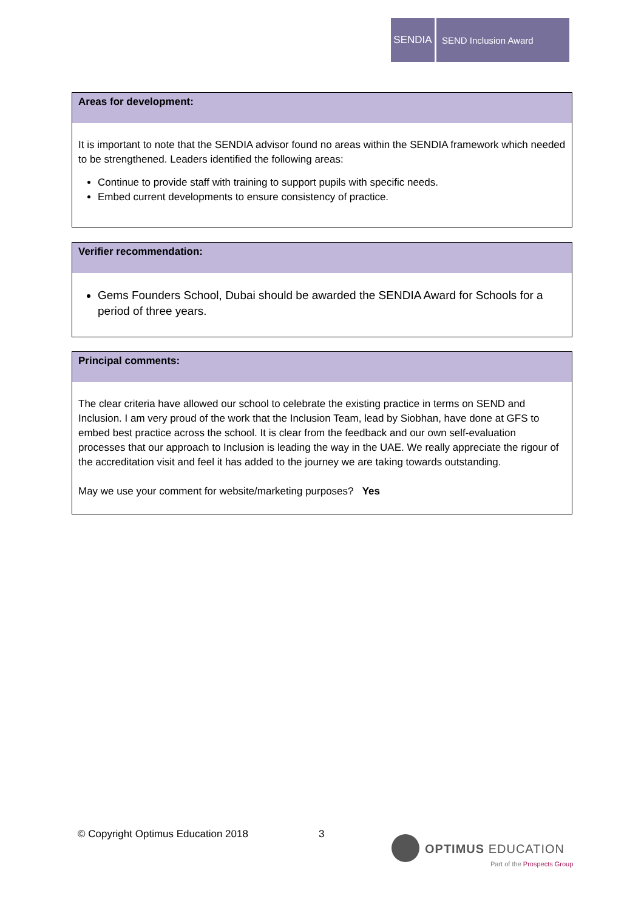SENDIA SEND Inclusion Award
Areas for development:
It is important to note that the SENDIA advisor found no areas within the SENDIA framework which needed to be strengthened. Leaders identified the following areas:
Continue to provide staff with training to support pupils with specific needs.
Embed current developments to ensure consistency of practice.
Verifier recommendation:
Gems Founders School, Dubai should be awarded the SENDIA Award for Schools for a period of three years.
Principal comments:
The clear criteria have allowed our school to celebrate the existing practice in terms on SEND and Inclusion. I am very proud of the work that the Inclusion Team, lead by Siobhan, have done at GFS to embed best practice across the school. It is clear from the feedback and our own self-evaluation processes that our approach to Inclusion is leading the way in the UAE. We really appreciate the rigour of the accreditation visit and feel it has added to the journey we are taking towards outstanding.
May we use your comment for website/marketing purposes? Yes
© Copyright Optimus Education 2018
3
OPTIMUS EDUCATION
Part of the Prospects Group